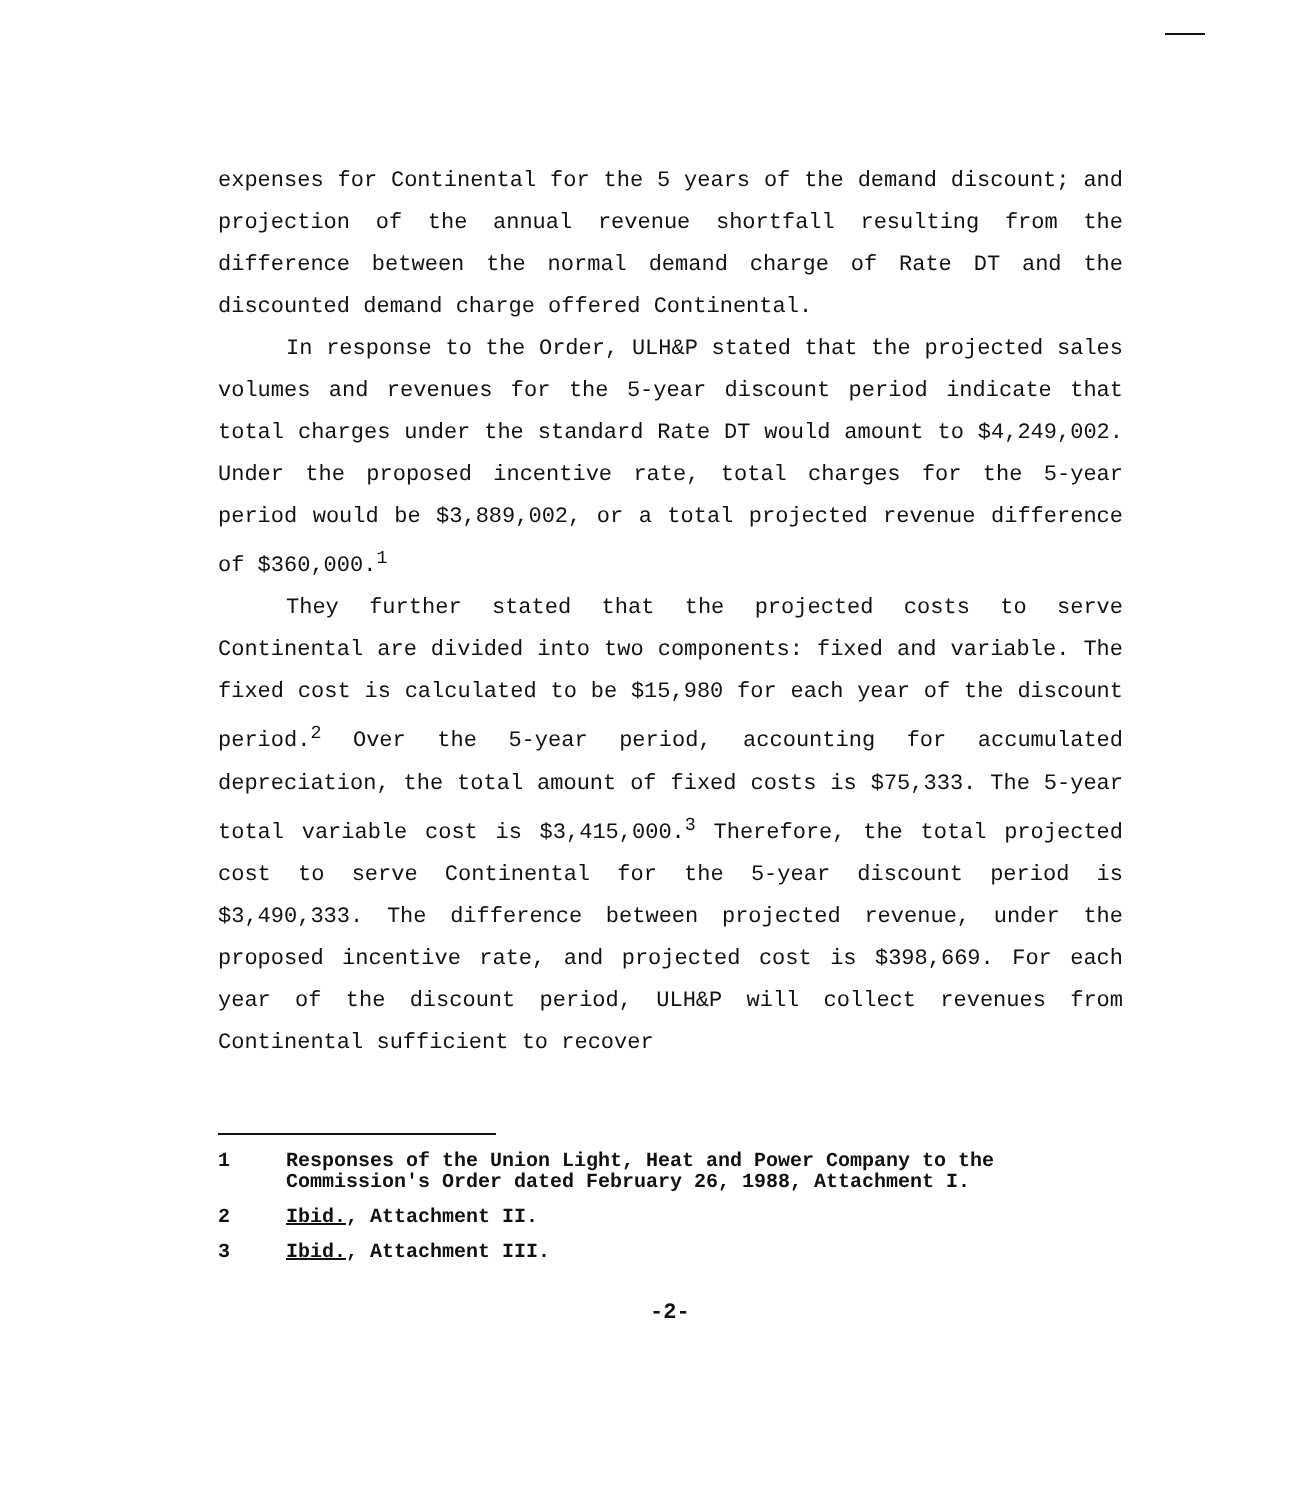expenses for Continental for the 5 years of the demand discount; and projection of the annual revenue shortfall resulting from the difference between the normal demand charge of Rate DT and the discounted demand charge offered Continental.
In response to the Order, ULH&P stated that the projected sales volumes and revenues for the 5-year discount period indicate that total charges under the standard Rate DT would amount to $4,249,002. Under the proposed incentive rate, total charges for the 5-year period would be $3,889,002, or a total projected revenue difference of $360,000.<sup>1</sup>
They further stated that the projected costs to serve Continental are divided into two components: fixed and variable. The fixed cost is calculated to be $15,980 for each year of the discount period.<sup>2</sup> Over the 5-year period, accounting for accumulated depreciation, the total amount of fixed costs is $75,333. The 5-year total variable cost is $3,415,000.<sup>3</sup> Therefore, the total projected cost to serve Continental for the 5-year discount period is $3,490,333. The difference between projected revenue, under the proposed incentive rate, and projected cost is $398,669. For each year of the discount period, ULH&P will collect revenues from Continental sufficient to recover
1 Responses of the Union Light, Heat and Power Company to the Commission's Order dated February 26, 1988, Attachment I.
2 Ibid., Attachment II.
3 Ibid., Attachment III.
-2-